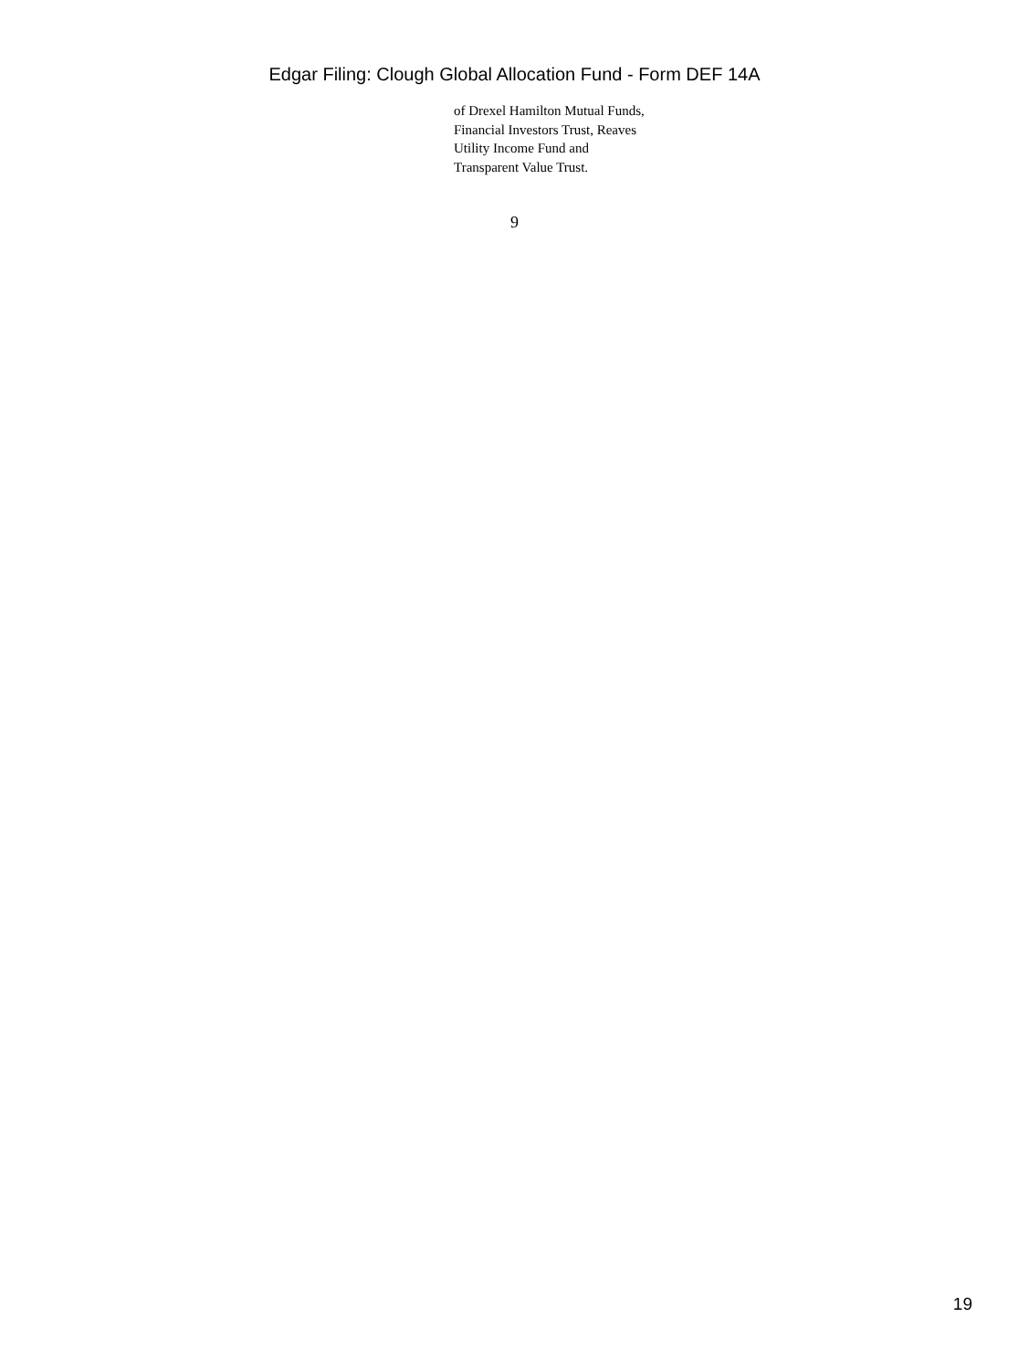Edgar Filing: Clough Global Allocation Fund - Form DEF 14A
of Drexel Hamilton Mutual Funds,
Financial Investors Trust, Reaves
Utility Income Fund and
Transparent Value Trust.
9
19